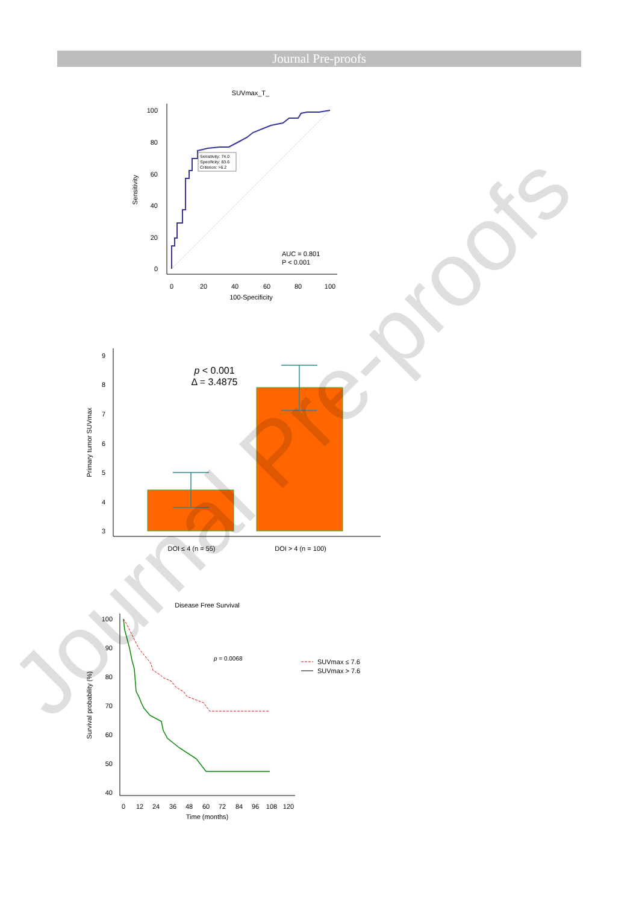Journal Pre-proofs
SUVmax_T_
100
80
60
40
20
0
0
20
40
60
80
100
100-Specificity
Sensitivity
Sensitivity: 74.0
Specificity: 83.6
Criterion: >6.2
AUC = 0.801
P < 0.001
9
8
7
6
5
4
3
Primary tumor SUVmax
p < 0.001
Δ = 3.4875
DOI ≤ 4 (n = 55)
DOI > 4 (n = 100)
Disease Free Survival
100
90
80
70
60
50
40
0
12
24
36
48
60
72
84
96
108
120
Time (months)
Survival probability (%)
p = 0.0068
SUVmax ≤ 7.6
SUVmax > 7.6
Journal Pre-proofs